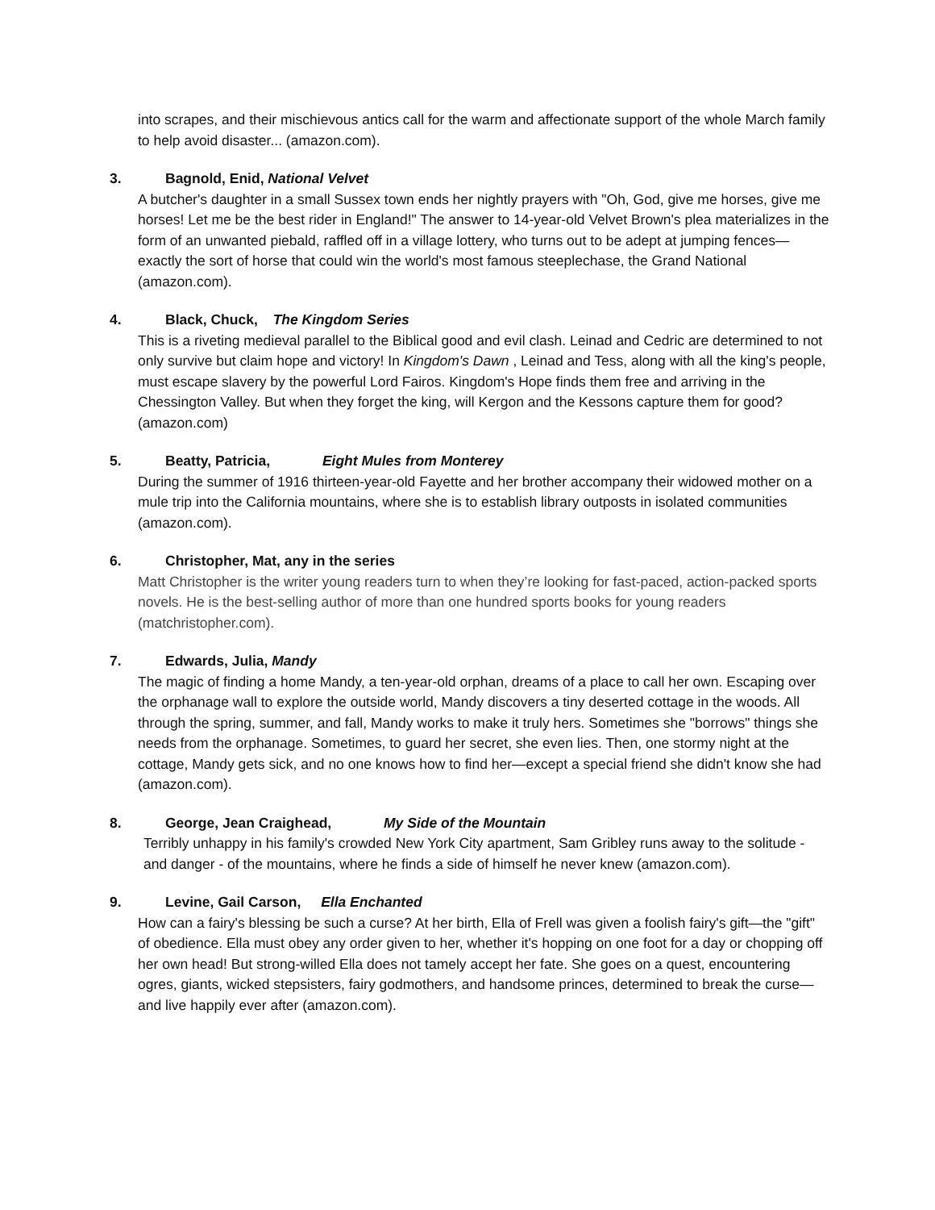into scrapes, and their mischievous antics call for the warm and affectionate support of the whole March family to help avoid disaster... (amazon.com).
3. Bagnold, Enid, National Velvet
A butcher's daughter in a small Sussex town ends her nightly prayers with "Oh, God, give me horses, give me horses! Let me be the best rider in England!" The answer to 14-year-old Velvet Brown's plea materializes in the form of an unwanted piebald, raffled off in a village lottery, who turns out to be adept at jumping fences—exactly the sort of horse that could win the world's most famous steeplechase, the Grand National (amazon.com).
4. Black, Chuck, The Kingdom Series
This is a riveting medieval parallel to the Biblical good and evil clash. Leinad and Cedric are determined to not only survive but claim hope and victory! In Kingdom's Dawn , Leinad and Tess, along with all the king's people, must escape slavery by the powerful Lord Fairos. Kingdom's Hope finds them free and arriving in the Chessington Valley. But when they forget the king, will Kergon and the Kessons capture them for good? (amazon.com)
5. Beatty, Patricia, Eight Mules from Monterey
During the summer of 1916 thirteen-year-old Fayette and her brother accompany their widowed mother on a mule trip into the California mountains, where she is to establish library outposts in isolated communities (amazon.com).
6. Christopher, Mat, any in the series
Matt Christopher is the writer young readers turn to when they’re looking for fast-paced, action-packed sports novels. He is the best-selling author of more than one hundred sports books for young readers (matchristopher.com).
7. Edwards, Julia, Mandy
The magic of finding a home Mandy, a ten-year-old orphan, dreams of a place to call her own. Escaping over the orphanage wall to explore the outside world, Mandy discovers a tiny deserted cottage in the woods. All through the spring, summer, and fall, Mandy works to make it truly hers. Sometimes she "borrows" things she needs from the orphanage. Sometimes, to guard her secret, she even lies. Then, one stormy night at the cottage, Mandy gets sick, and no one knows how to find her—except a special friend she didn't know she had (amazon.com).
8. George, Jean Craighead, My Side of the Mountain
Terribly unhappy in his family's crowded New York City apartment, Sam Gribley runs away to the solitude - and danger - of the mountains, where he finds a side of himself he never knew (amazon.com).
9. Levine, Gail Carson, Ella Enchanted
How can a fairy's blessing be such a curse? At her birth, Ella of Frell was given a foolish fairy's gift—the "gift" of obedience. Ella must obey any order given to her, whether it's hopping on one foot for a day or chopping off her own head! But strong-willed Ella does not tamely accept her fate. She goes on a quest, encountering ogres, giants, wicked stepsisters, fairy godmothers, and handsome princes, determined to break the curse—and live happily ever after (amazon.com).